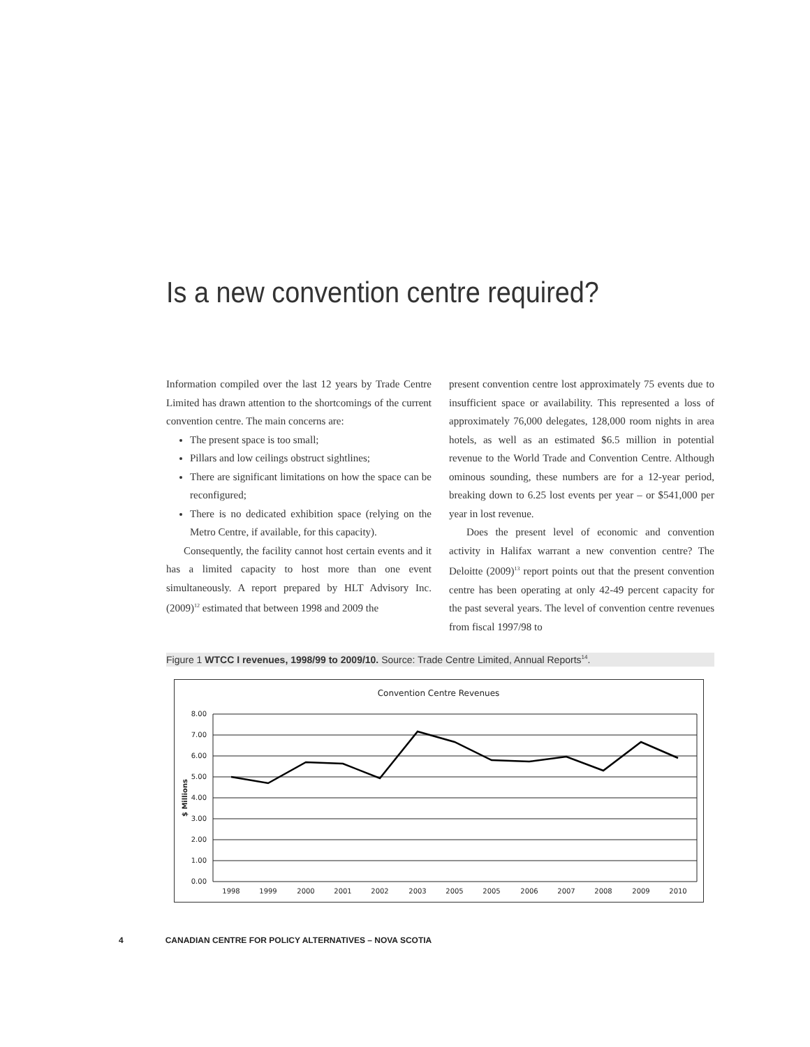Is a new convention centre required?
Information compiled over the last 12 years by Trade Centre Limited has drawn attention to the shortcomings of the current convention centre. The main concerns are:
The present space is too small;
Pillars and low ceilings obstruct sightlines;
There are significant limitations on how the space can be reconfigured;
There is no dedicated exhibition space (relying on the Metro Centre, if available, for this capacity).
Consequently, the facility cannot host certain events and it has a limited capacity to host more than one event simultaneously. A report prepared by HLT Advisory Inc. (2009)<sup>12</sup> estimated that between 1998 and 2009 the
present convention centre lost approximately 75 events due to insufficient space or availability. This represented a loss of approximately 76,000 delegates, 128,000 room nights in area hotels, as well as an estimated $6.5 million in potential revenue to the World Trade and Convention Centre. Although ominous sounding, these numbers are for a 12-year period, breaking down to 6.25 lost events per year – or $541,000 per year in lost revenue.
Does the present level of economic and convention activity in Halifax warrant a new convention centre? The Deloitte (2009)<sup>13</sup> report points out that the present convention centre has been operating at only 42-49 percent capacity for the past several years. The level of convention centre revenues from fiscal 1997/98 to
Figure 1 WTCC I revenues, 1998/99 to 2009/10. Source: Trade Centre Limited, Annual Reports<sup>14</sup>.
Convention Centre Revenues
8.00
7.00
6.00
5.00
4.00
3.00
2.00
1.00
0.00
$ Millions
1998
1999
2000
2001
2002
2003
2005
2005
2006
2007
2008
2009
2010
4 CANADIAN CENTRE FOR POLICY ALTERNATIVES – NOVA SCOTIA